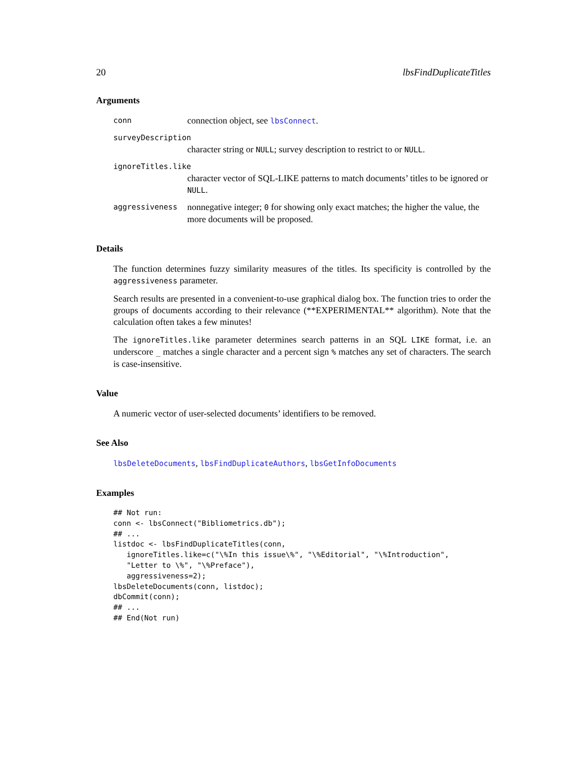20 lbsFindDuplicateTitles
Arguments
conn connection object, see lbsConnect.
surveyDescription
character string or NULL; survey description to restrict to or NULL.
ignoreTitles.like
character vector of SQL-LIKE patterns to match documents’ titles to be ignored or NULL.
aggressiveness nonnegative integer; 0 for showing only exact matches; the higher the value, the more documents will be proposed.
Details
The function determines fuzzy similarity measures of the titles. Its specificity is controlled by the aggressiveness parameter.
Search results are presented in a convenient-to-use graphical dialog box. The function tries to order the groups of documents according to their relevance (**EXPERIMENTAL** algorithm). Note that the calculation often takes a few minutes!
The ignoreTitles.like parameter determines search patterns in an SQL LIKE format, i.e. an underscore _ matches a single character and a percent sign % matches any set of characters. The search is case-insensitive.
Value
A numeric vector of user-selected documents’ identifiers to be removed.
See Also
lbsDeleteDocuments, lbsFindDuplicateAuthors, lbsGetInfoDocuments
Examples
## Not run:
conn <- lbsConnect("Bibliometrics.db");
## ...
listdoc <- lbsFindDuplicateTitles(conn,
   ignoreTitles.like=c("\%In this issue\%", "\%Editorial", "\%Introduction",
   "Letter to \%", "\%Preface"),
   aggressiveness=2);
lbsDeleteDocuments(conn, listdoc);
dbCommit(conn);
## ...
## End(Not run)